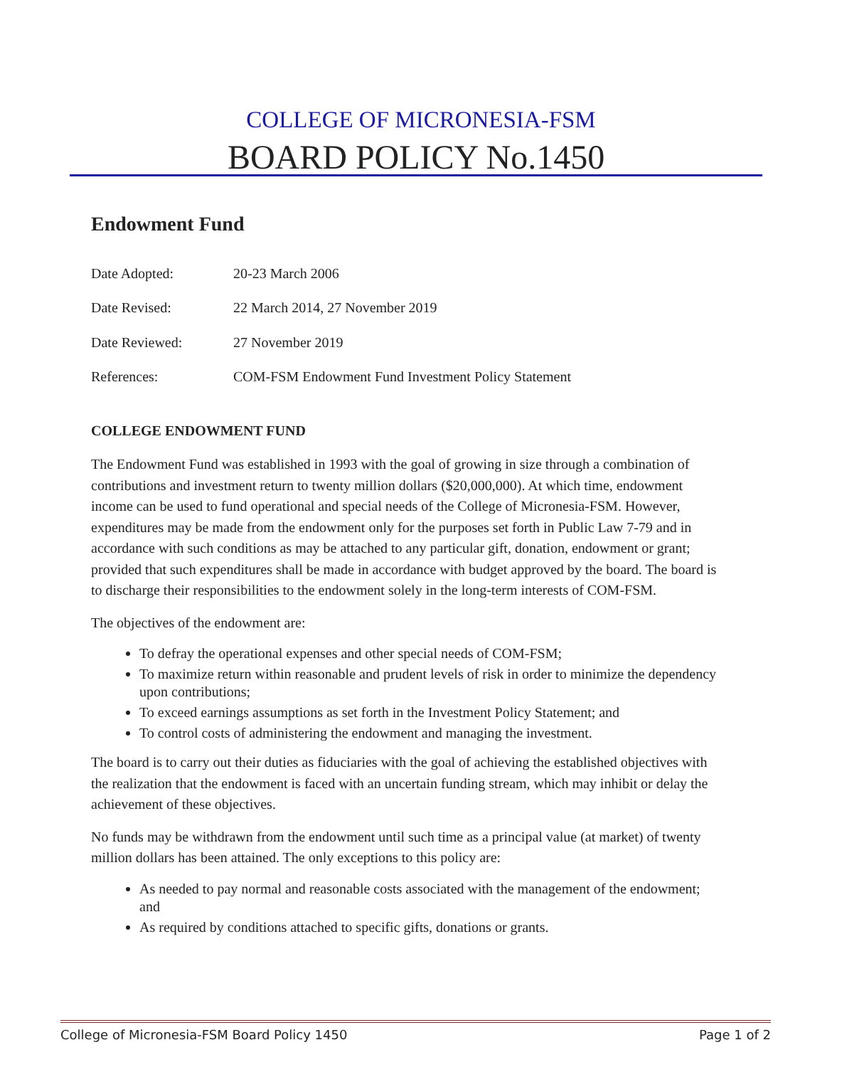COLLEGE OF MICRONESIA-FSM
BOARD POLICY No.1450
Endowment Fund
Date Adopted: 20-23 March 2006
Date Revised: 22 March 2014, 27 November 2019
Date Reviewed: 27 November 2019
References: COM-FSM Endowment Fund Investment Policy Statement
COLLEGE ENDOWMENT FUND
The Endowment Fund was established in 1993 with the goal of growing in size through a combination of contributions and investment return to twenty million dollars ($20,000,000). At which time, endowment income can be used to fund operational and special needs of the College of Micronesia-FSM. However, expenditures may be made from the endowment only for the purposes set forth in Public Law 7-79 and in accordance with such conditions as may be attached to any particular gift, donation, endowment or grant; provided that such expenditures shall be made in accordance with budget approved by the board. The board is to discharge their responsibilities to the endowment solely in the long-term interests of COM-FSM.
The objectives of the endowment are:
To defray the operational expenses and other special needs of COM-FSM;
To maximize return within reasonable and prudent levels of risk in order to minimize the dependency upon contributions;
To exceed earnings assumptions as set forth in the Investment Policy Statement; and
To control costs of administering the endowment and managing the investment.
The board is to carry out their duties as fiduciaries with the goal of achieving the established objectives with the realization that the endowment is faced with an uncertain funding stream, which may inhibit or delay the achievement of these objectives.
No funds may be withdrawn from the endowment until such time as a principal value (at market) of twenty million dollars has been attained. The only exceptions to this policy are:
As needed to pay normal and reasonable costs associated with the management of the endowment; and
As required by conditions attached to specific gifts, donations or grants.
College of Micronesia-FSM Board Policy 1450 Page 1 of 2